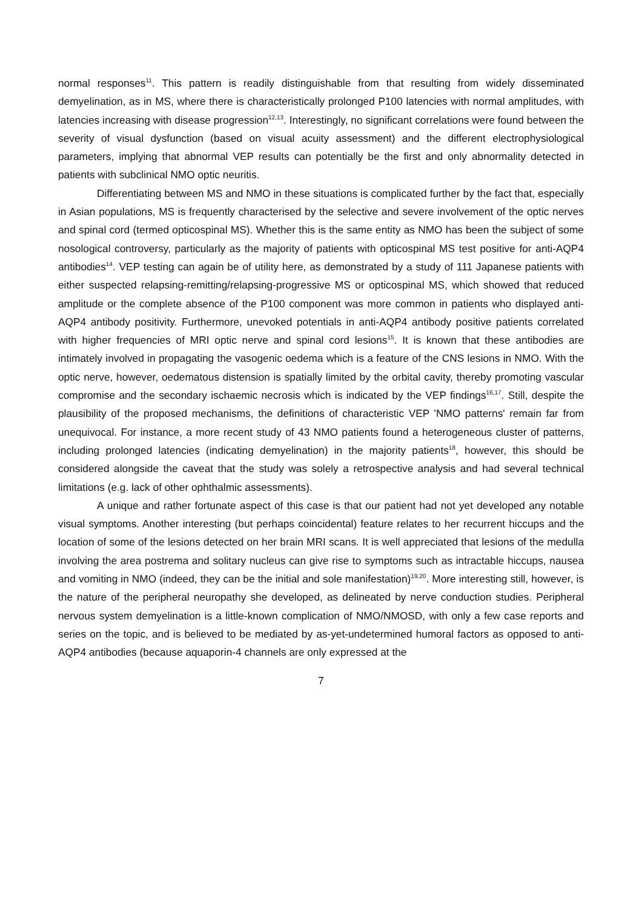normal responses<sup>11</sup>. This pattern is readily distinguishable from that resulting from widely disseminated demyelination, as in MS, where there is characteristically prolonged P100 latencies with normal amplitudes, with latencies increasing with disease progression<sup>12,13</sup>. Interestingly, no significant correlations were found between the severity of visual dysfunction (based on visual acuity assessment) and the different electrophysiological parameters, implying that abnormal VEP results can potentially be the first and only abnormality detected in patients with subclinical NMO optic neuritis.
Differentiating between MS and NMO in these situations is complicated further by the fact that, especially in Asian populations, MS is frequently characterised by the selective and severe involvement of the optic nerves and spinal cord (termed opticospinal MS). Whether this is the same entity as NMO has been the subject of some nosological controversy, particularly as the majority of patients with opticospinal MS test positive for anti-AQP4 antibodies<sup>14</sup>. VEP testing can again be of utility here, as demonstrated by a study of 111 Japanese patients with either suspected relapsing-remitting/relapsing-progressive MS or opticospinal MS, which showed that reduced amplitude or the complete absence of the P100 component was more common in patients who displayed anti-AQP4 antibody positivity. Furthermore, unevoked potentials in anti-AQP4 antibody positive patients correlated with higher frequencies of MRI optic nerve and spinal cord lesions<sup>15</sup>. It is known that these antibodies are intimately involved in propagating the vasogenic oedema which is a feature of the CNS lesions in NMO. With the optic nerve, however, oedematous distension is spatially limited by the orbital cavity, thereby promoting vascular compromise and the secondary ischaemic necrosis which is indicated by the VEP findings<sup>16,17</sup>. Still, despite the plausibility of the proposed mechanisms, the definitions of characteristic VEP 'NMO patterns' remain far from unequivocal. For instance, a more recent study of 43 NMO patients found a heterogeneous cluster of patterns, including prolonged latencies (indicating demyelination) in the majority patients<sup>18</sup>, however, this should be considered alongside the caveat that the study was solely a retrospective analysis and had several technical limitations (e.g. lack of other ophthalmic assessments).
A unique and rather fortunate aspect of this case is that our patient had not yet developed any notable visual symptoms. Another interesting (but perhaps coincidental) feature relates to her recurrent hiccups and the location of some of the lesions detected on her brain MRI scans. It is well appreciated that lesions of the medulla involving the area postrema and solitary nucleus can give rise to symptoms such as intractable hiccups, nausea and vomiting in NMO (indeed, they can be the initial and sole manifestation)<sup>19,20</sup>. More interesting still, however, is the nature of the peripheral neuropathy she developed, as delineated by nerve conduction studies. Peripheral nervous system demyelination is a little-known complication of NMO/NMOSD, with only a few case reports and series on the topic, and is believed to be mediated by as-yet-undetermined humoral factors as opposed to anti-AQP4 antibodies (because aquaporin-4 channels are only expressed at the
7